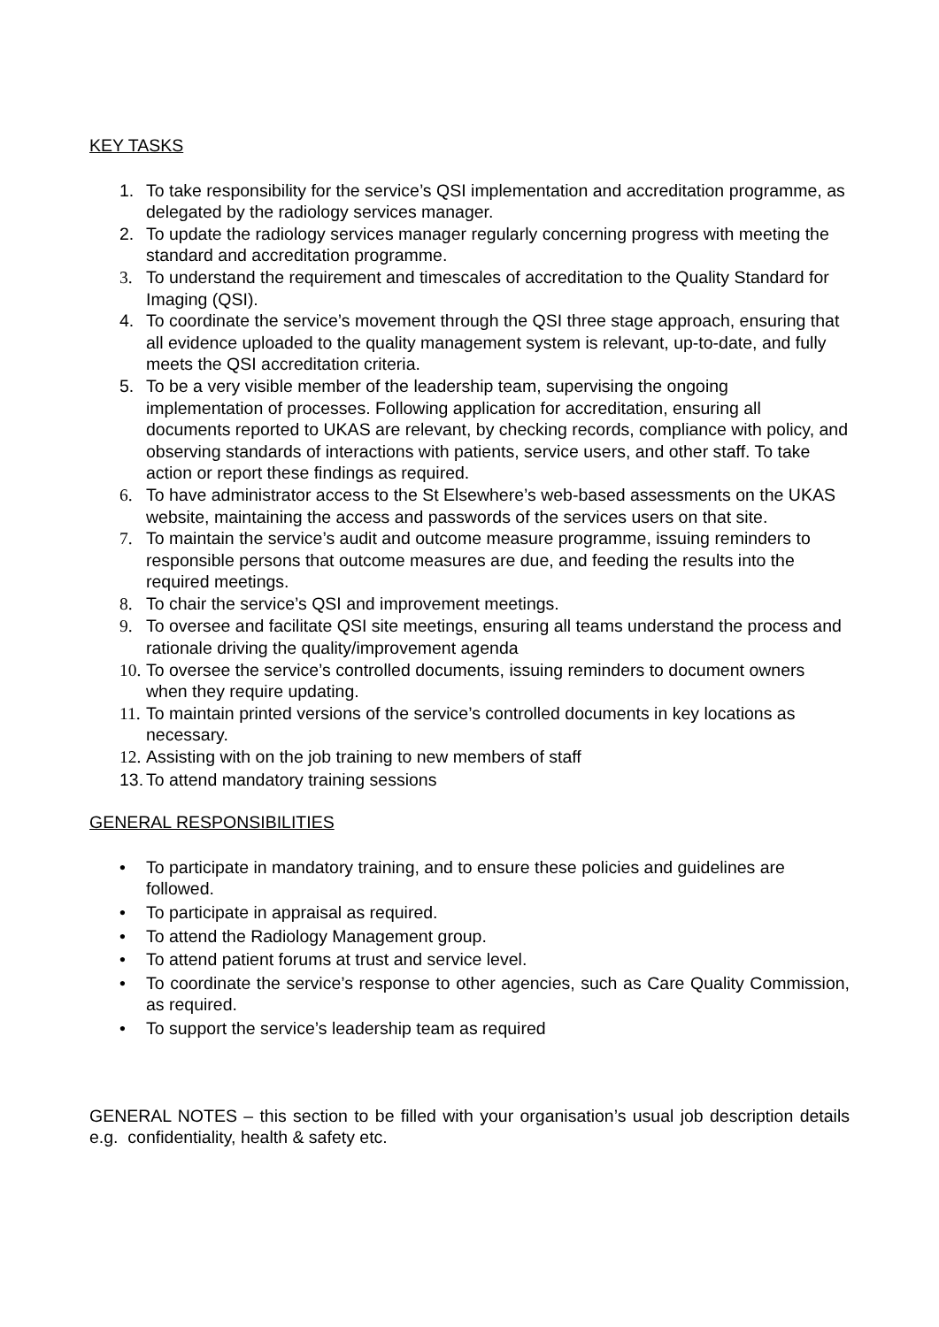KEY TASKS
1. To take responsibility for the service’s QSI implementation and accreditation programme, as delegated by the radiology services manager.
2. To update the radiology services manager regularly concerning progress with meeting the standard and accreditation programme.
3. To understand the requirement and timescales of accreditation to the Quality Standard for Imaging (QSI).
4. To coordinate the service’s movement through the QSI three stage approach, ensuring that all evidence uploaded to the quality management system is relevant, up-to-date, and fully meets the QSI accreditation criteria.
5. To be a very visible member of the leadership team, supervising the ongoing implementation of processes. Following application for accreditation, ensuring all documents reported to UKAS are relevant, by checking records, compliance with policy, and observing standards of interactions with patients, service users, and other staff. To take action or report these findings as required.
6. To have administrator access to the St Elsewhere’s web-based assessments on the UKAS website, maintaining the access and passwords of the services users on that site.
7. To maintain the service’s audit and outcome measure programme, issuing reminders to responsible persons that outcome measures are due, and feeding the results into the required meetings.
8. To chair the service’s QSI and improvement meetings.
9. To oversee and facilitate QSI site meetings, ensuring all teams understand the process and rationale driving the quality/improvement agenda
10. To oversee the service’s controlled documents, issuing reminders to document owners when they require updating.
11. To maintain printed versions of the service’s controlled documents in key locations as necessary.
12. Assisting with on the job training to new members of staff
13. To attend mandatory training sessions
GENERAL RESPONSIBILITIES
• To participate in mandatory training, and to ensure these policies and guidelines are followed.
• To participate in appraisal as required.
• To attend the Radiology Management group.
• To attend patient forums at trust and service level.
• To coordinate the service’s response to other agencies, such as Care Quality Commission, as required.
• To support the service’s leadership team as required
GENERAL NOTES – this section to be filled with your organisation’s usual job description details e.g. confidentiality, health & safety etc.